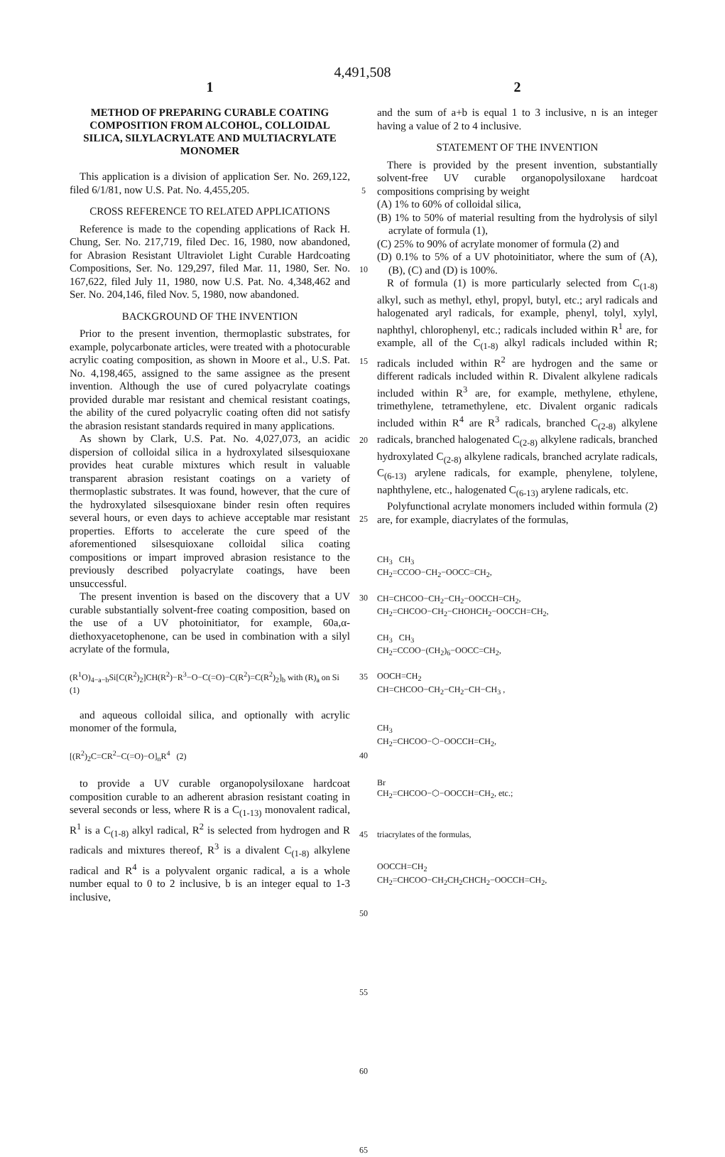4,491,508
1
METHOD OF PREPARING CURABLE COATING COMPOSITION FROM ALCOHOL, COLLOIDAL SILICA, SILYLACRYLATE AND MULTIACRYLATE MONOMER
This application is a division of application Ser. No. 269,122, filed 6/1/81, now U.S. Pat. No. 4,455,205.
CROSS REFERENCE TO RELATED APPLICATIONS
Reference is made to the copending applications of Rack H. Chung, Ser. No. 217,719, filed Dec. 16, 1980, now abandoned, for Abrasion Resistant Ultraviolet Light Curable Hardcoating Compositions, Ser. No. 129,297, filed Mar. 11, 1980, Ser. No. 167,622, filed July 11, 1980, now U.S. Pat. No. 4,348,462 and Ser. No. 204,146, filed Nov. 5, 1980, now abandoned.
BACKGROUND OF THE INVENTION
Prior to the present invention, thermoplastic substrates, for example, polycarbonate articles, were treated with a photocurable acrylic coating composition, as shown in Moore et al., U.S. Pat. No. 4,198,465, assigned to the same assignee as the present invention. Although the use of cured polyacrylate coatings provided durable mar resistant and chemical resistant coatings, the ability of the cured polyacrylic coating often did not satisfy the abrasion resistant standards required in many applications.
As shown by Clark, U.S. Pat. No. 4,027,073, an acidic dispersion of colloidal silica in a hydroxylated silsesquioxane provides heat curable mixtures which result in valuable transparent abrasion resistant coatings on a variety of thermoplastic substrates. It was found, however, that the cure of the hydroxylated silsesquioxane binder resin often requires several hours, or even days to achieve acceptable mar resistant properties. Efforts to accelerate the cure speed of the aforementioned silsesquioxane colloidal silica coating compositions or impart improved abrasion resistance to the previously described polyacrylate coatings, have been unsuccessful.
The present invention is based on the discovery that a UV curable substantially solvent-free coating composition, based on the use of a UV photoinitiator, for example, 60a,α-diethoxyacetophenone, can be used in combination with a silyl acrylate of the formula,
(R<sup>1</sup>O)<sub>4−a−b</sub>Si[C(R<sup>2</sup>)<sub>2</sub>]CH(R<sup>2</sup>)−R<sup>3</sup>−O−C(=O)−C(R<sup>2</sup>)=C(R<sup>2</sup>)<sub>2</sub>]<sub>b</sub> with (R)<sub>a</sub> on Si (1)
and aqueous colloidal silica, and optionally with acrylic monomer of the formula,
[(R<sup>2</sup>)<sub>2</sub>C=CR<sup>2</sup>−C(=O)−O]<sub>n</sub>R<sup>4</sup> (2)
to provide a UV curable organopolysiloxane hardcoat composition curable to an adherent abrasion resistant coating in several seconds or less, where R is a C<sub>(1-13)</sub> monovalent radical, R<sup>1</sup> is a C<sub>(1-8)</sub> alkyl radical, R<sup>2</sup> is selected from hydrogen and R radicals and mixtures thereof, R<sup>3</sup> is a divalent C<sub>(1-8)</sub> alkylene radical and R<sup>4</sup> is a polyvalent organic radical, a is a whole number equal to 0 to 2 inclusive, b is an integer equal to 1-3 inclusive,
5
10
15
20
25
30
35
40
45
50
55
60
65
2
and the sum of a+b is equal 1 to 3 inclusive, n is an integer having a value of 2 to 4 inclusive.
STATEMENT OF THE INVENTION
There is provided by the present invention, substantially solvent-free UV curable organopolysiloxane hardcoat compositions comprising by weight
(A) 1% to 60% of colloidal silica,
(B) 1% to 50% of material resulting from the hydrolysis of silyl acrylate of formula (1),
(C) 25% to 90% of acrylate monomer of formula (2) and
(D) 0.1% to 5% of a UV photoinitiator, where the sum of (A), (B), (C) and (D) is 100%.
R of formula (1) is more particularly selected from C<sub>(1-8)</sub> alkyl, such as methyl, ethyl, propyl, butyl, etc.; aryl radicals and halogenated aryl radicals, for example, phenyl, tolyl, xylyl, naphthyl, chlorophenyl, etc.; radicals included within R<sup>1</sup> are, for example, all of the C<sub>(1-8)</sub> alkyl radicals included within R; radicals included within R<sup>2</sup> are hydrogen and the same or different radicals included within R. Divalent alkylene radicals included within R<sup>3</sup> are, for example, methylene, ethylene, trimethylene, tetramethylene, etc. Divalent organic radicals included within R<sup>4</sup> are R<sup>3</sup> radicals, branched C<sub>(2-8)</sub> alkylene radicals, branched halogenated C<sub>(2-8)</sub> alkylene radicals, branched hydroxylated C<sub>(2-8)</sub> alkylene radicals, branched acrylate radicals, C<sub>(6-13)</sub> arylene radicals, for example, phenylene, tolylene, naphthylene, etc., halogenated C<sub>(6-13)</sub> arylene radicals, etc.
Polyfunctional acrylate monomers included within formula (2) are, for example, diacrylates of the formulas,
CH<sub>3</sub> CH<sub>3</sub>
CH<sub>2</sub>=CCOO−CH<sub>2</sub>−OOCC=CH<sub>2</sub>,
CH=CHCOO−CH<sub>2</sub>−CH<sub>2</sub>−OOCCH=CH<sub>2</sub>,
CH<sub>2</sub>=CHCOO−CH<sub>2</sub>−CHOHCH<sub>2</sub>−OOCCH=CH<sub>2</sub>,
CH<sub>3</sub> CH<sub>3</sub>
CH<sub>2</sub>=CCOO−(CH<sub>2</sub>)<sub>6</sub>−OOCC=CH<sub>2</sub>,
OOCH=CH<sub>2</sub>
CH=CHCOO−CH<sub>2</sub>−CH<sub>2</sub>−CH−CH<sub>3</sub> ,
CH<sub>3</sub>
CH<sub>2</sub>=CHCOO−⬡−OOCCH=CH<sub>2</sub>,
Br
CH<sub>2</sub>=CHCOO−⬡−OOCCH=CH<sub>2</sub>, etc.;
triacrylates of the formulas,
OOCCH=CH<sub>2</sub>
CH<sub>2</sub>=CHCOO−CH<sub>2</sub>CH<sub>2</sub>CHCH<sub>2</sub>−OOCCH=CH<sub>2</sub>,